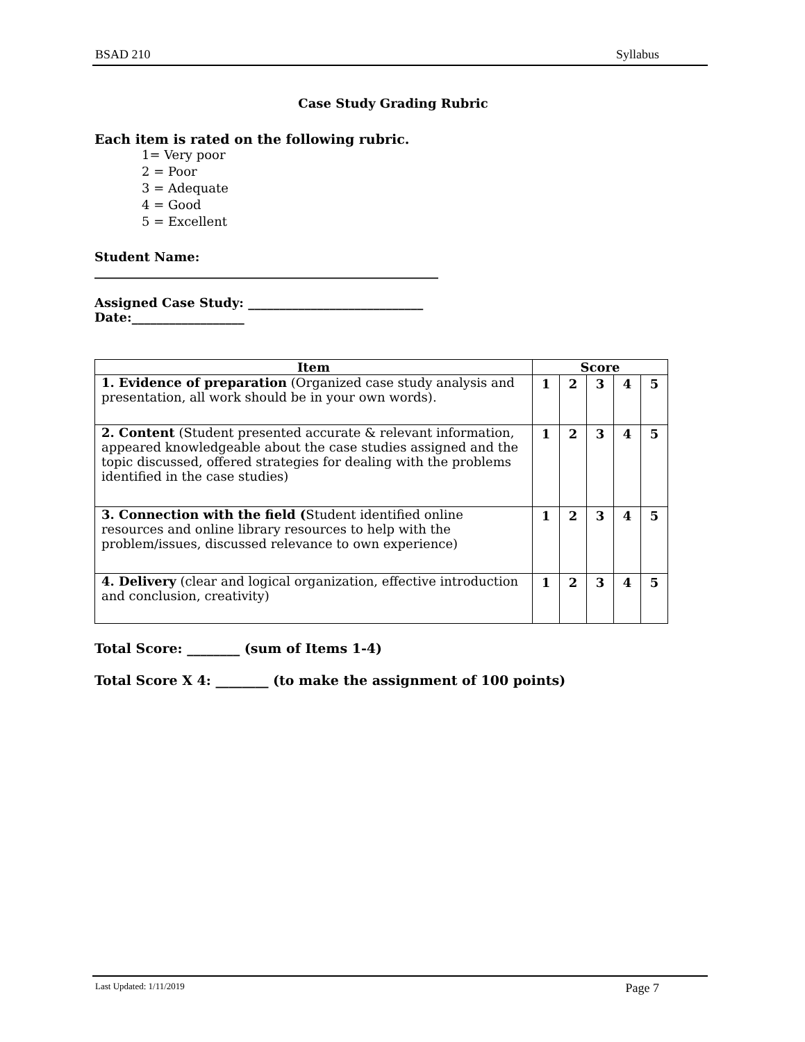BSAD 210 Syllabus
Case Study Grading Rubric
Each item is rated on the following rubric.
1= Very poor
2 = Poor
3 = Adequate
4 = Good
5 = Excellent
Student Name:
_______________________________________________________
Assigned Case Study: ____________________________
Date:__________________
| Item | Score | | | | |
| --- | --- | --- | --- | --- | --- |
| 1. Evidence of preparation (Organized case study analysis and presentation, all work should be in your own words). | 1 | 2 | 3 | 4 | 5 |
| 2. Content (Student presented accurate & relevant information, appeared knowledgeable about the case studies assigned and the topic discussed, offered strategies for dealing with the problems identified in the case studies) | 1 | 2 | 3 | 4 | 5 |
| 3. Connection with the field ( Student identified online resources and online library resources to help with the problem/issues, discussed relevance to own experience) | 1 | 2 | 3 | 4 | 5 |
| 4. Delivery (clear and logical organization, effective introduction and conclusion, creativity) | 1 | 2 | 3 | 4 | 5 |
Total Score: ________ (sum of Items 1-4)
Total Score X 4: ________ (to make the assignment of 100 points)
Last Updated: 1/11/2019 Page 7